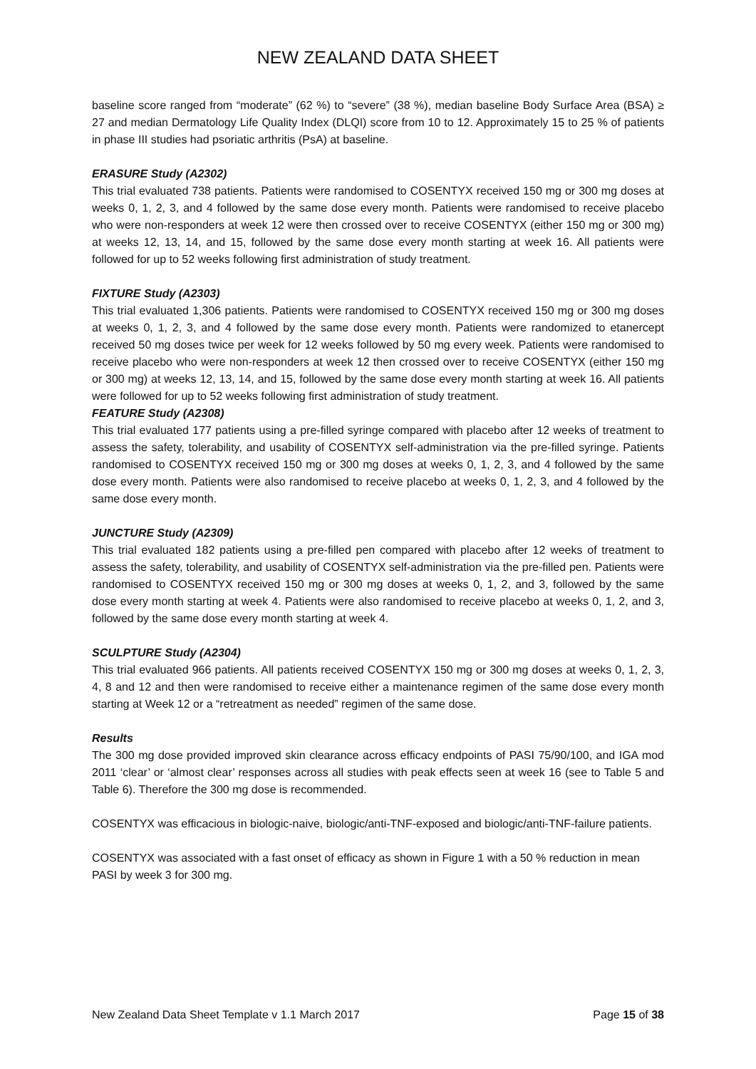NEW ZEALAND DATA SHEET
baseline score ranged from “moderate” (62 %) to “severe” (38 %), median baseline Body Surface Area (BSA) ≥ 27 and median Dermatology Life Quality Index (DLQI) score from 10 to 12. Approximately 15 to 25 % of patients in phase III studies had psoriatic arthritis (PsA) at baseline.
ERASURE Study (A2302)
This trial evaluated 738 patients. Patients were randomised to COSENTYX received 150 mg or 300 mg doses at weeks 0, 1, 2, 3, and 4 followed by the same dose every month. Patients were randomised to receive placebo who were non-responders at week 12 were then crossed over to receive COSENTYX (either 150 mg or 300 mg) at weeks 12, 13, 14, and 15, followed by the same dose every month starting at week 16. All patients were followed for up to 52 weeks following first administration of study treatment.
FIXTURE Study (A2303)
This trial evaluated 1,306 patients. Patients were randomised to COSENTYX received 150 mg or 300 mg doses at weeks 0, 1, 2, 3, and 4 followed by the same dose every month. Patients were randomized to etanercept received 50 mg doses twice per week for 12 weeks followed by 50 mg every week. Patients were randomised to receive placebo who were non-responders at week 12 then crossed over to receive COSENTYX (either 150 mg or 300 mg) at weeks 12, 13, 14, and 15, followed by the same dose every month starting at week 16. All patients were followed for up to 52 weeks following first administration of study treatment.
FEATURE Study (A2308)
This trial evaluated 177 patients using a pre-filled syringe compared with placebo after 12 weeks of treatment to assess the safety, tolerability, and usability of COSENTYX self-administration via the pre-filled syringe. Patients randomised to COSENTYX received 150 mg or 300 mg doses at weeks 0, 1, 2, 3, and 4 followed by the same dose every month. Patients were also randomised to receive placebo at weeks 0, 1, 2, 3, and 4 followed by the same dose every month.
JUNCTURE Study (A2309)
This trial evaluated 182 patients using a pre-filled pen compared with placebo after 12 weeks of treatment to assess the safety, tolerability, and usability of COSENTYX self-administration via the pre-filled pen. Patients were randomised to COSENTYX received 150 mg or 300 mg doses at weeks 0, 1, 2, and 3, followed by the same dose every month starting at week 4. Patients were also randomised to receive placebo at weeks 0, 1, 2, and 3, followed by the same dose every month starting at week 4.
SCULPTURE Study (A2304)
This trial evaluated 966 patients. All patients received COSENTYX 150 mg or 300 mg doses at weeks 0, 1, 2, 3, 4, 8 and 12 and then were randomised to receive either a maintenance regimen of the same dose every month starting at Week 12 or a “retreatment as needed” regimen of the same dose.
Results
The 300 mg dose provided improved skin clearance across efficacy endpoints of PASI 75/90/100, and IGA mod 2011 ‘clear’ or ‘almost clear’ responses across all studies with peak effects seen at week 16 (see to Table 5 and Table 6). Therefore the 300 mg dose is recommended.
COSENTYX was efficacious in biologic-naive, biologic/anti-TNF-exposed and biologic/anti-TNF-failure patients.
COSENTYX was associated with a fast onset of efficacy as shown in Figure 1 with a 50 % reduction in mean PASI by week 3 for 300 mg.
New Zealand Data Sheet Template v 1.1 March 2017 Page 15 of 38